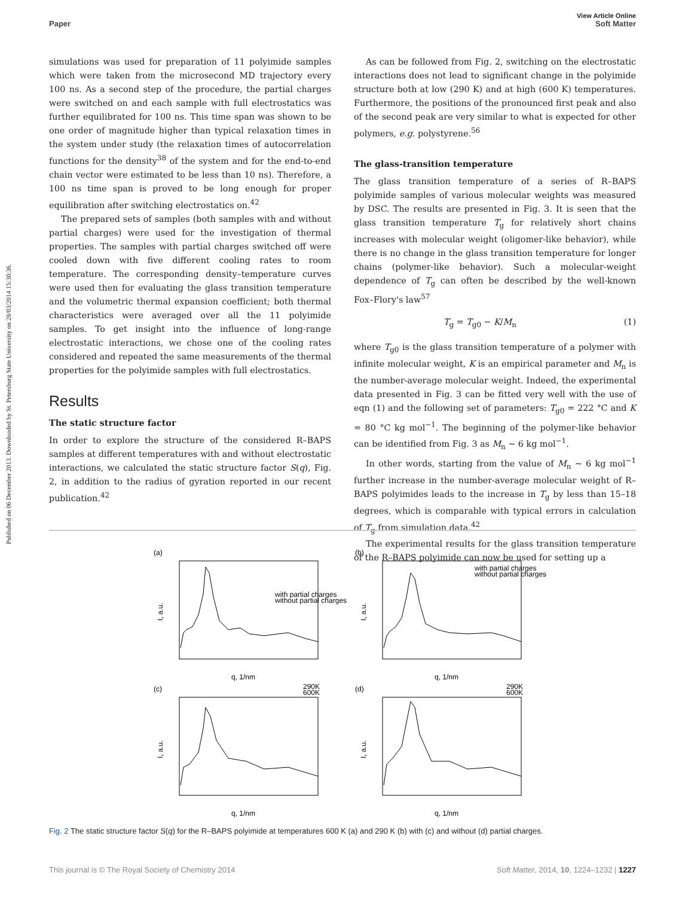Published on 06 December 2013. Downloaded by St. Petersburg State University on 28/03/2014 15:30:36.
View Article Online
Paper Soft Matter
simulations was used for preparation of 11 polyimide samples which were taken from the microsecond MD trajectory every 100 ns. As a second step of the procedure, the partial charges were switched on and each sample with full electrostatics was further equilibrated for 100 ns. This time span was shown to be one order of magnitude higher than typical relaxation times in the system under study (the relaxation times of autocorrelation functions for the density<sup>38</sup> of the system and for the end-to-end chain vector were estimated to be less than 10 ns). Therefore, a 100 ns time span is proved to be long enough for proper equilibration after switching electrostatics on.<sup>42</sup>
The prepared sets of samples (both samples with and without partial charges) were used for the investigation of thermal properties. The samples with partial charges switched off were cooled down with five different cooling rates to room temperature. The corresponding density–temperature curves were used then for evaluating the glass transition temperature and the volumetric thermal expansion coefficient; both thermal characteristics were averaged over all the 11 polyimide samples. To get insight into the influence of long-range electrostatic interactions, we chose one of the cooling rates considered and repeated the same measurements of the thermal properties for the polyimide samples with full electrostatics.
Results
The static structure factor
In order to explore the structure of the considered R–BAPS samples at different temperatures with and without electrostatic interactions, we calculated the static structure factor S(q), Fig. 2, in addition to the radius of gyration reported in our recent publication.<sup>42</sup>
As can be followed from Fig. 2, switching on the electrostatic interactions does not lead to significant change in the polyimide structure both at low (290 K) and at high (600 K) temperatures. Furthermore, the positions of the pronounced first peak and also of the second peak are very similar to what is expected for other polymers, e.g. polystyrene.<sup>56</sup>
The glass-transition temperature
The glass transition temperature of a series of R–BAPS polyimide samples of various molecular weights was measured by DSC. The results are presented in Fig. 3. It is seen that the glass transition temperature T<sub>g</sub> for relatively short chains increases with molecular weight (oligomer-like behavior), while there is no change in the glass transition temperature for longer chains (polymer-like behavior). Such a molecular-weight dependence of T<sub>g</sub> can often be described by the well-known Fox–Flory's law<sup>57</sup>
T<sub>g</sub> = T<sub>g0</sub> − K/M<sub>n</sub> (1)
where T<sub>g0</sub> is the glass transition temperature of a polymer with infinite molecular weight, K is an empirical parameter and M<sub>n</sub> is the number-average molecular weight. Indeed, the experimental data presented in Fig. 3 can be fitted very well with the use of eqn (1) and the following set of parameters: T<sub>g0</sub> = 222 °C and K = 80 °C kg mol<sup>−1</sup>. The beginning of the polymer-like behavior can be identified from Fig. 3 as M<sub>n</sub> ∼ 6 kg mol<sup>−1</sup>.
In other words, starting from the value of M<sub>n</sub> ∼ 6 kg mol<sup>−1</sup> further increase in the number-average molecular weight of R–BAPS polyimides leads to the increase in T<sub>g</sub> by less than 15–18 degrees, which is comparable with typical errors in calculation of T<sub>g</sub> from simulation data.<sup>42</sup>
The experimental results for the glass transition temperature of the R–BAPS polyimide can now be used for setting up a
(a)
I, a.u.
q, 1/nm
with partial charges
without partial charges
(b)
I, a.u.
q, 1/nm
with partial charges
without partial charges
(c)
I, a.u.
q, 1/nm
290K
600K
(d)
I, a.u.
q, 1/nm
290K
600K
Fig. 2 The static structure factor S(q) for the R–BAPS polyimide at temperatures 600 K (a) and 290 K (b) with (c) and without (d) partial charges.
This journal is © The Royal Society of Chemistry 2014 Soft Matter, 2014, 10, 1224–1232 | 1227